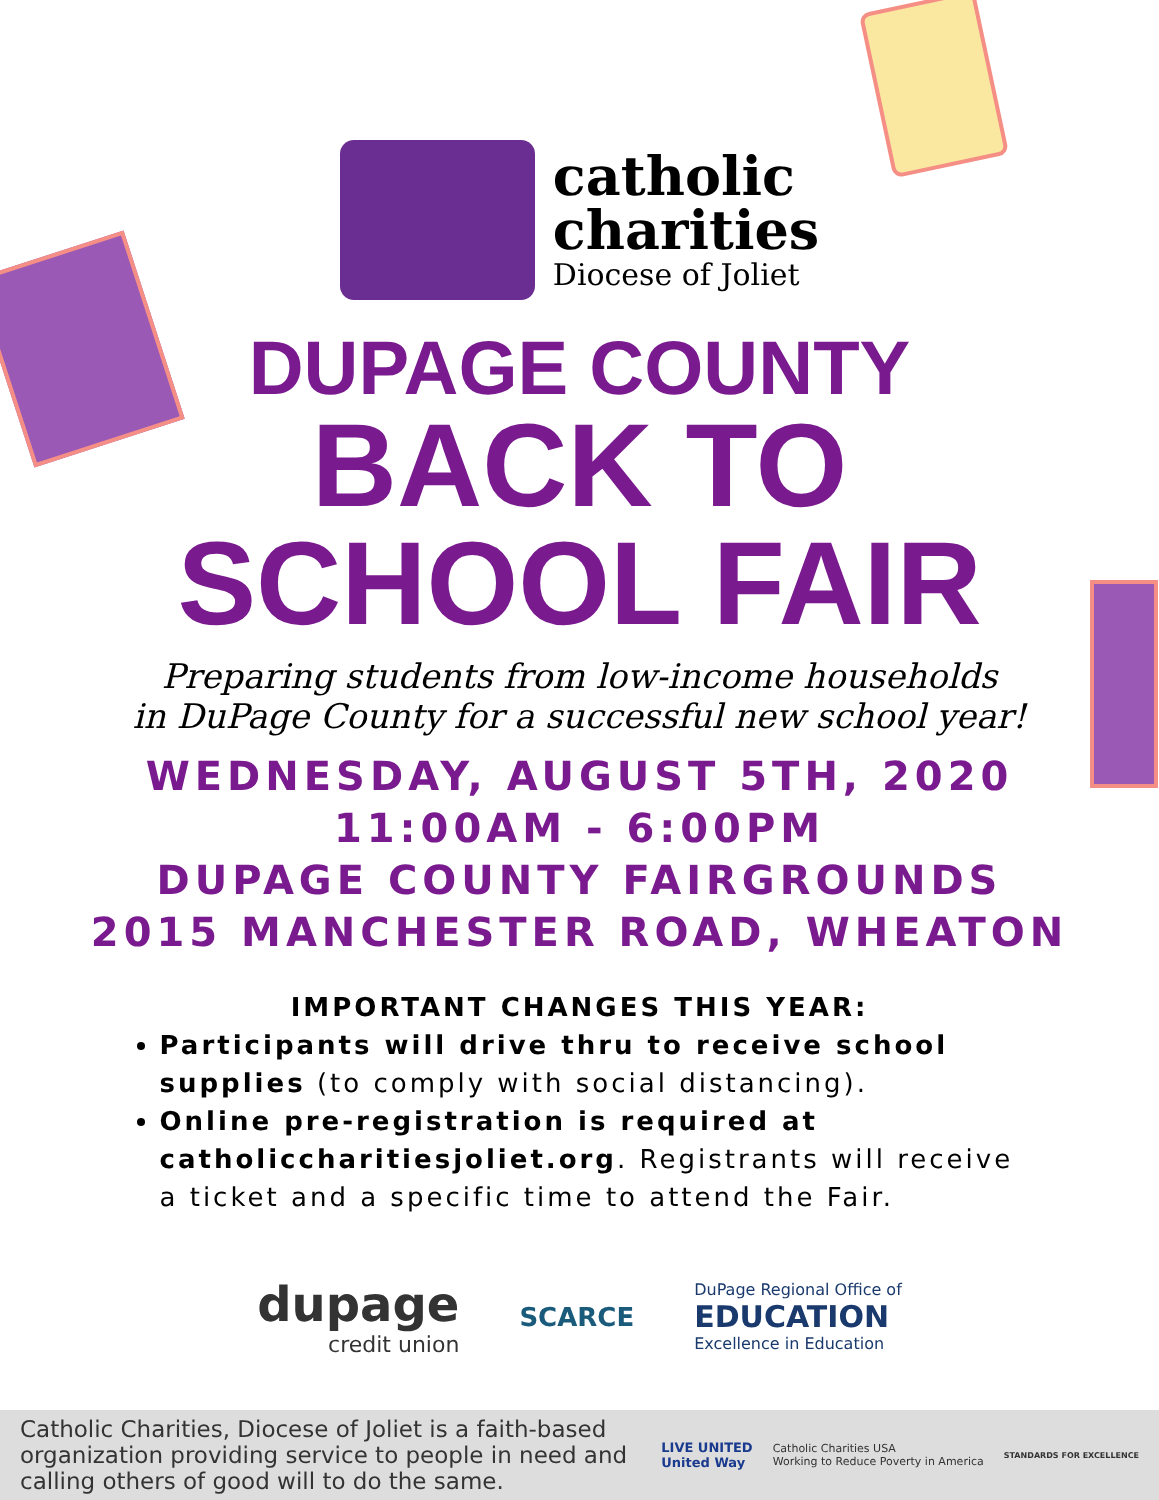catholic
charities
Diocese of Joliet
DUPAGE COUNTY
BACK TO
SCHOOL FAIR
Preparing students from low-income households
in DuPage County for a successful new school year!
WEDNESDAY, AUGUST 5TH, 2020
11:00AM - 6:00PM
DUPAGE COUNTY FAIRGROUNDS
2015 MANCHESTER ROAD, WHEATON
IMPORTANT CHANGES THIS YEAR:
Participants will drive thru to receive school supplies (to comply with social distancing).
Online pre-registration is required at catholiccharitiesjoliet.org. Registrants will receive a ticket and a specific time to attend the Fair.
dupage
credit union
SCARCE
DuPage Regional Office of
EDUCATION
Excellence in Education
Catholic Charities, Diocese of Joliet is a faith-based organization providing service to people in need and calling others of good will to do the same.
LIVE UNITED
United Way
Catholic Charities USA
Working to Reduce Poverty in America
STANDARDS FOR EXCELLENCE